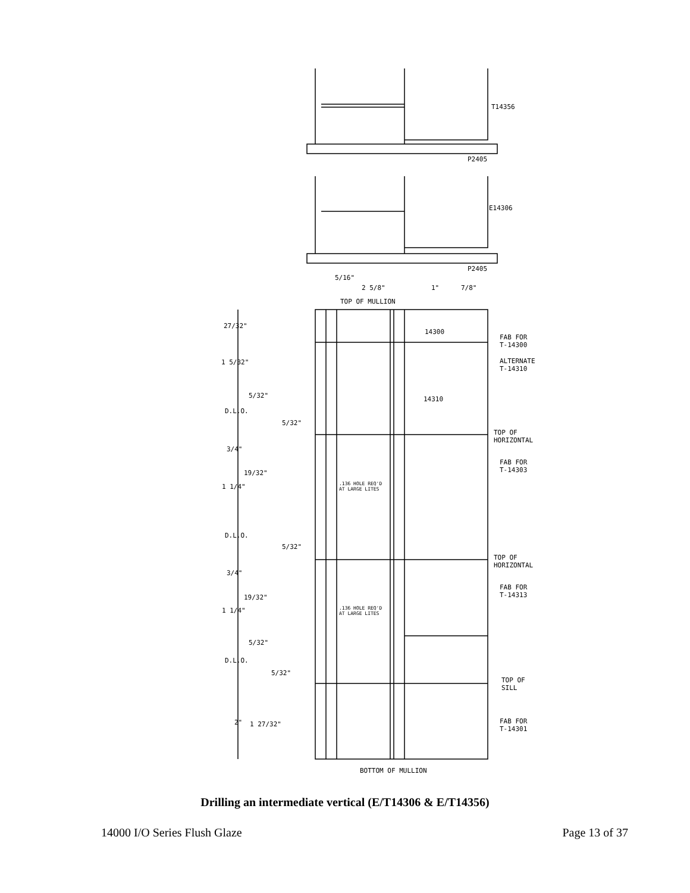T14356
P2405
E14306
P2405
5/16"
2 5/8" 1" 7/8"
TOP OF MULLION
27/32"
14300
FAB FOR
T-14300
1 5/32"
ALTERNATE
T-14310
5/32" 14310
D.L.O.
5/32"
TOP OF
HORIZONTAL
3/4"
FAB FOR
T-14303
19/32"
.136 HOLE REQ'D
AT LARGE LITES
1 1/4"
D.L.O.
5/32"
TOP OF
HORIZONTAL
3/4"
FAB FOR
T-14313
19/32"
.136 HOLE REQ'D
AT LARGE LITES
1 1/4"
5/32"
D.L.O.
5/32"
TOP OF
SILL
2" 1 27/32"
FAB FOR
T-14301
BOTTOM OF MULLION
Drilling an intermediate vertical (E/T14306 & E/T14356)
14000 I/O Series Flush Glaze Page 13 of 37